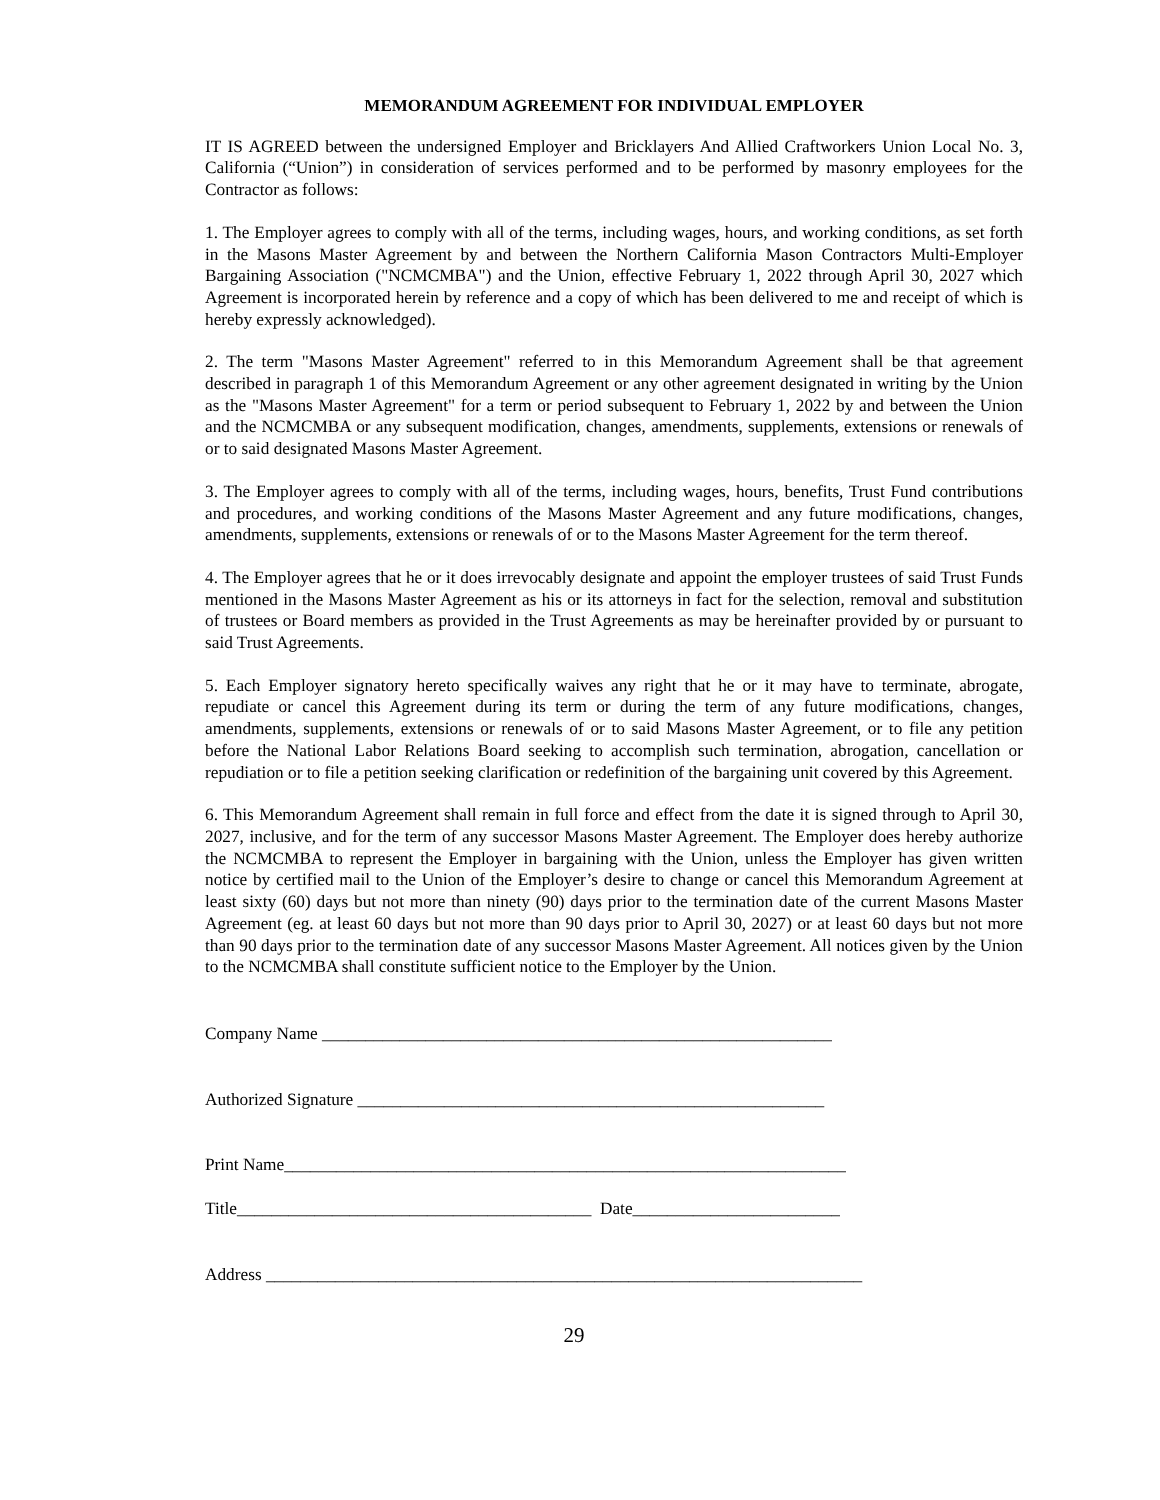MEMORANDUM AGREEMENT FOR INDIVIDUAL EMPLOYER
IT IS AGREED between the undersigned Employer and Bricklayers And Allied Craftworkers Union Local No. 3, California (“Union”) in consideration of services performed and to be performed by masonry employees for the Contractor as follows:
1. The Employer agrees to comply with all of the terms, including wages, hours, and working conditions, as set forth in the Masons Master Agreement by and between the Northern California Mason Contractors Multi-Employer Bargaining Association ("NCMCMBA") and the Union, effective February 1, 2022 through April 30, 2027 which Agreement is incorporated herein by reference and a copy of which has been delivered to me and receipt of which is hereby expressly acknowledged).
2. The term "Masons Master Agreement" referred to in this Memorandum Agreement shall be that agreement described in paragraph 1 of this Memorandum Agreement or any other agreement designated in writing by the Union as the "Masons Master Agreement" for a term or period subsequent to February 1, 2022 by and between the Union and the NCMCMBA or any subsequent modification, changes, amendments, supplements, extensions or renewals of or to said designated Masons Master Agreement.
3. The Employer agrees to comply with all of the terms, including wages, hours, benefits, Trust Fund contributions and procedures, and working conditions of the Masons Master Agreement and any future modifications, changes, amendments, supplements, extensions or renewals of or to the Masons Master Agreement for the term thereof.
4. The Employer agrees that he or it does irrevocably designate and appoint the employer trustees of said Trust Funds mentioned in the Masons Master Agreement as his or its attorneys in fact for the selection, removal and substitution of trustees or Board members as provided in the Trust Agreements as may be hereinafter provided by or pursuant to said Trust Agreements.
5. Each Employer signatory hereto specifically waives any right that he or it may have to terminate, abrogate, repudiate or cancel this Agreement during its term or during the term of any future modifications, changes, amendments, supplements, extensions or renewals of or to said Masons Master Agreement, or to file any petition before the National Labor Relations Board seeking to accomplish such termination, abrogation, cancellation or repudiation or to file a petition seeking clarification or redefinition of the bargaining unit covered by this Agreement.
6. This Memorandum Agreement shall remain in full force and effect from the date it is signed through to April 30, 2027, inclusive, and for the term of any successor Masons Master Agreement. The Employer does hereby authorize the NCMCMBA to represent the Employer in bargaining with the Union, unless the Employer has given written notice by certified mail to the Union of the Employer’s desire to change or cancel this Memorandum Agreement at least sixty (60) days but not more than ninety (90) days prior to the termination date of the current Masons Master Agreement (eg. at least 60 days but not more than 90 days prior to April 30, 2027) or at least 60 days but not more than 90 days prior to the termination date of any successor Masons Master Agreement. All notices given by the Union to the NCMCMBA shall constitute sufficient notice to the Employer by the Union.
Company Name ___________________________________________________________
Authorized Signature ______________________________________________________
Print Name_________________________________________________________________
Title_________________________________________ Date________________________
Address _____________________________________________________________________
29